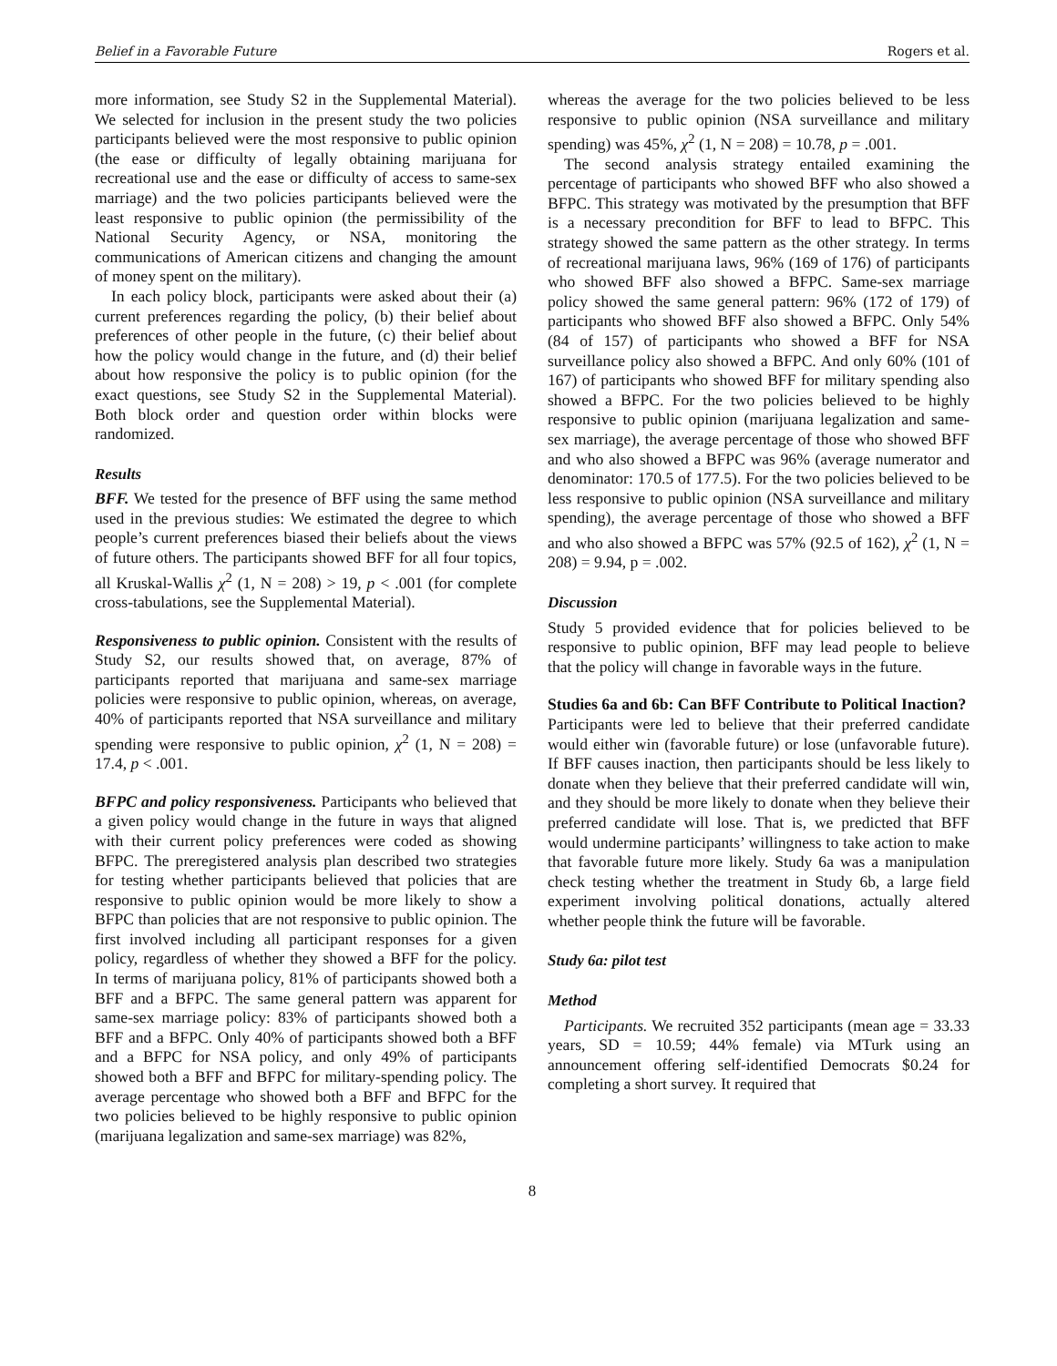Belief in a Favorable Future Rogers et al.
more information, see Study S2 in the Supplemental Material). We selected for inclusion in the present study the two policies participants believed were the most responsive to public opinion (the ease or difficulty of legally obtaining marijuana for recreational use and the ease or difficulty of access to same-sex marriage) and the two policies participants believed were the least responsive to public opinion (the permissibility of the National Security Agency, or NSA, monitoring the communications of American citizens and changing the amount of money spent on the military).
In each policy block, participants were asked about their (a) current preferences regarding the policy, (b) their belief about preferences of other people in the future, (c) their belief about how the policy would change in the future, and (d) their belief about how responsive the policy is to public opinion (for the exact questions, see Study S2 in the Supplemental Material). Both block order and question order within blocks were randomized.
Results
BFF. We tested for the presence of BFF using the same method used in the previous studies: We estimated the degree to which people’s current preferences biased their beliefs about the views of future others. The participants showed BFF for all four topics, all Kruskal-Wallis χ<sup>2</sup> (1, N = 208) > 19, p < .001 (for complete cross-tabulations, see the Supplemental Material).
Responsiveness to public opinion. Consistent with the results of Study S2, our results showed that, on average, 87% of participants reported that marijuana and same-sex marriage policies were responsive to public opinion, whereas, on average, 40% of participants reported that NSA surveillance and military spending were responsive to public opinion, χ<sup>2</sup> (1, N = 208) = 17.4, p < .001.
BFPC and policy responsiveness. Participants who believed that a given policy would change in the future in ways that aligned with their current policy preferences were coded as showing BFPC. The preregistered analysis plan described two strategies for testing whether participants believed that policies that are responsive to public opinion would be more likely to show a BFPC than policies that are not responsive to public opinion. The first involved including all participant responses for a given policy, regardless of whether they showed a BFF for the policy. In terms of marijuana policy, 81% of participants showed both a BFF and a BFPC. The same general pattern was apparent for same-sex marriage policy: 83% of participants showed both a BFF and a BFPC. Only 40% of participants showed both a BFF and a BFPC for NSA policy, and only 49% of participants showed both a BFF and BFPC for military-spending policy. The average percentage who showed both a BFF and BFPC for the two policies believed to be highly responsive to public opinion (marijuana legalization and same-sex marriage) was 82%,
whereas the average for the two policies believed to be less responsive to public opinion (NSA surveillance and military spending) was 45%, χ<sup>2</sup> (1, N = 208) = 10.78, p = .001.
The second analysis strategy entailed examining the percentage of participants who showed BFF who also showed a BFPC. This strategy was motivated by the presumption that BFF is a necessary precondition for BFF to lead to BFPC. This strategy showed the same pattern as the other strategy. In terms of recreational marijuana laws, 96% (169 of 176) of participants who showed BFF also showed a BFPC. Same-sex marriage policy showed the same general pattern: 96% (172 of 179) of participants who showed BFF also showed a BFPC. Only 54% (84 of 157) of participants who showed a BFF for NSA surveillance policy also showed a BFPC. And only 60% (101 of 167) of participants who showed BFF for military spending also showed a BFPC. For the two policies believed to be highly responsive to public opinion (marijuana legalization and same-sex marriage), the average percentage of those who showed BFF and who also showed a BFPC was 96% (average numerator and denominator: 170.5 of 177.5). For the two policies believed to be less responsive to public opinion (NSA surveillance and military spending), the average percentage of those who showed a BFF and who also showed a BFPC was 57% (92.5 of 162), χ<sup>2</sup> (1, N = 208) = 9.94, p = .002.
Discussion
Study 5 provided evidence that for policies believed to be responsive to public opinion, BFF may lead people to believe that the policy will change in favorable ways in the future.
Studies 6a and 6b: Can BFF Contribute to Political Inaction?
Participants were led to believe that their preferred candidate would either win (favorable future) or lose (unfavorable future). If BFF causes inaction, then participants should be less likely to donate when they believe that their preferred candidate will win, and they should be more likely to donate when they believe their preferred candidate will lose. That is, we predicted that BFF would undermine participants’ willingness to take action to make that favorable future more likely. Study 6a was a manipulation check testing whether the treatment in Study 6b, a large field experiment involving political donations, actually altered whether people think the future will be favorable.
Study 6a: pilot test
Method
Participants. We recruited 352 participants (mean age = 33.33 years, SD = 10.59; 44% female) via MTurk using an announcement offering self-identified Democrats $0.24 for completing a short survey. It required that
8